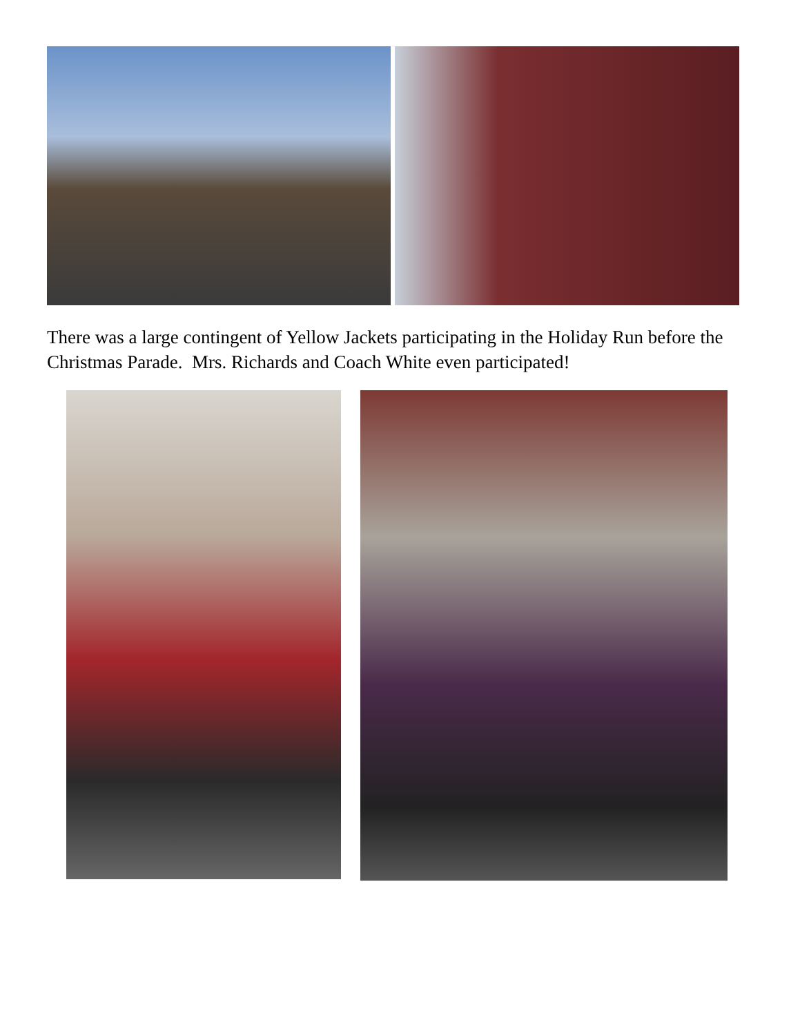There was a large contingent of Yellow Jackets participating in the Holiday Run before the Christmas Parade. Mrs. Richards and Coach White even participated!